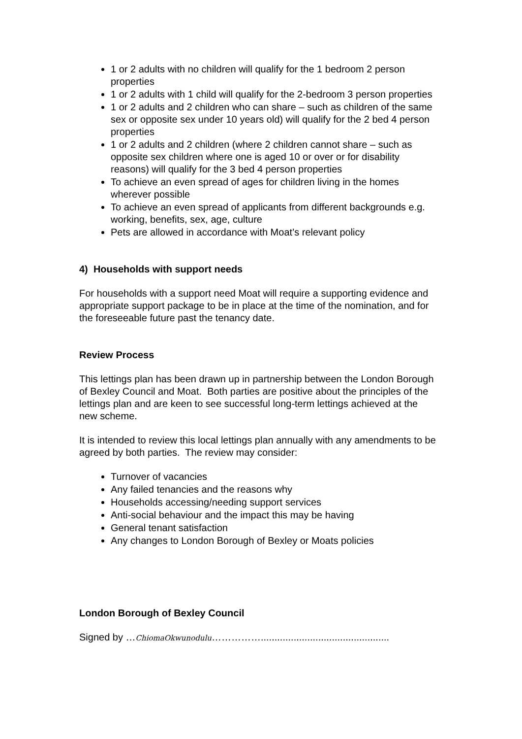1 or 2 adults with no children will qualify for the 1 bedroom 2 person properties
1 or 2 adults with 1 child will qualify for the 2-bedroom 3 person properties
1 or 2 adults and 2 children who can share – such as children of the same sex or opposite sex under 10 years old) will qualify for the 2 bed 4 person properties
1 or 2 adults and 2 children (where 2 children cannot share – such as opposite sex children where one is aged 10 or over or for disability reasons) will qualify for the 3 bed 4 person properties
To achieve an even spread of ages for children living in the homes wherever possible
To achieve an even spread of applicants from different backgrounds e.g. working, benefits, sex, age, culture
Pets are allowed in accordance with Moat’s relevant policy
4) Households with support needs
For households with a support need Moat will require a supporting evidence and appropriate support package to be in place at the time of the nomination, and for the foreseeable future past the tenancy date.
Review Process
This lettings plan has been drawn up in partnership between the London Borough of Bexley Council and Moat. Both parties are positive about the principles of the lettings plan and are keen to see successful long-term lettings achieved at the new scheme.
It is intended to review this local lettings plan annually with any amendments to be agreed by both parties. The review may consider:
Turnover of vacancies
Any failed tenancies and the reasons why
Households accessing/needing support services
Anti-social behaviour and the impact this may be having
General tenant satisfaction
Any changes to London Borough of Bexley or Moats policies
London Borough of Bexley Council
Signed by …ChiomaOkwunodulu……………...............................................